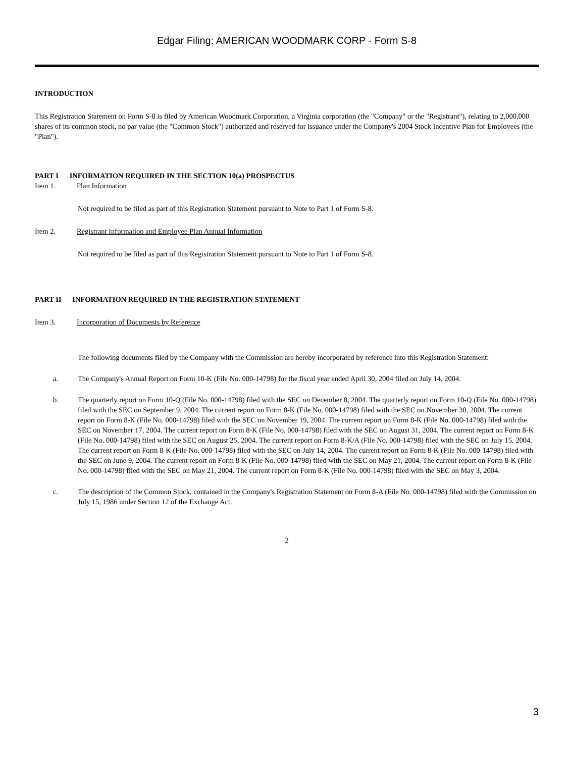Edgar Filing: AMERICAN WOODMARK CORP - Form S-8
INTRODUCTION
This Registration Statement on Form S-8 is filed by American Woodmark Corporation, a Virginia corporation (the "Company" or the "Registrant"), relating to 2,000,000 shares of its common stock, no par value (the "Common Stock") authorized and reserved for issuance under the Company's 2004 Stock Incentive Plan for Employees (the "Plan").
PART I INFORMATION REQUIRED IN THE SECTION 10(a) PROSPECTUS
Item 1. Plan Information
Not required to be filed as part of this Registration Statement pursuant to Note to Part 1 of Form S-8.
Item 2. Registrant Information and Employee Plan Annual Information
Not required to be filed as part of this Registration Statement pursuant to Note to Part 1 of Form S-8.
PART II INFORMATION REQUIRED IN THE REGISTRATION STATEMENT
Item 3. Incorporation of Documents by Reference
The following documents filed by the Company with the Commission are hereby incorporated by reference into this Registration Statement:
a. The Company's Annual Report on Form 10-K (File No. 000-14798) for the fiscal year ended April 30, 2004 filed on July 14, 2004.
b. The quarterly report on Form 10-Q (File No. 000-14798) filed with the SEC on December 8, 2004. The quarterly report on Form 10-Q (File No. 000-14798) filed with the SEC on September 9, 2004. The current report on Form 8-K (File No. 000-14798) filed with the SEC on November 30, 2004. The current report on Form 8-K (File No. 000-14798) filed with the SEC on November 19, 2004. The current report on Form 8-K (File No. 000-14798) filed with the SEC on November 17, 2004. The current report on Form 8-K (File No. 000-14798) filed with the SEC on August 31, 2004. The current report on Form 8-K (File No. 000-14798) filed with the SEC on August 25, 2004. The current report on Form 8-K/A (File No. 000-14798) filed with the SEC on July 15, 2004. The current report on Form 8-K (File No. 000-14798) filed with the SEC on July 14, 2004. The current report on Form 8-K (File No. 000-14798) filed with the SEC on June 9, 2004. The current report on Form 8-K (File No. 000-14798) filed with the SEC on May 21, 2004. The current report on Form 8-K (File No. 000-14798) filed with the SEC on May 21, 2004. The current report on Form 8-K (File No. 000-14798) filed with the SEC on May 3, 2004.
c. The description of the Common Stock, contained in the Company's Registration Statement on Form 8-A (File No. 000-14798) filed with the Commission on July 15, 1986 under Section 12 of the Exchange Act.
2
3